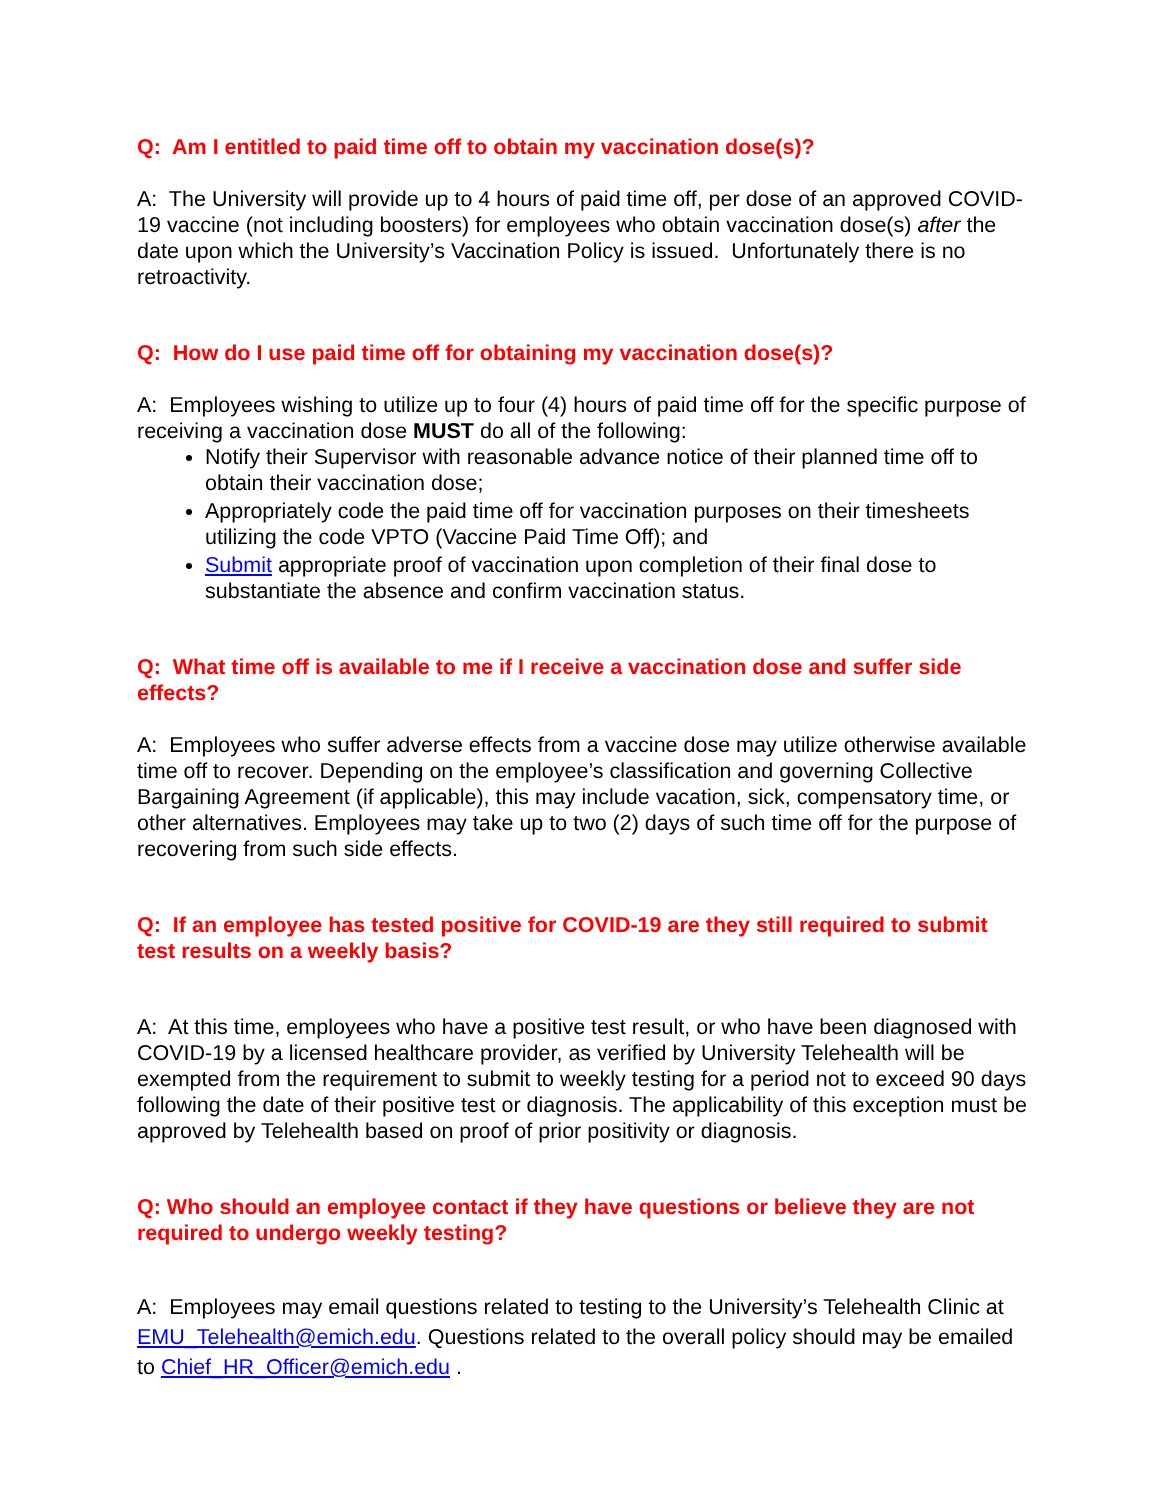Q: Am I entitled to paid time off to obtain my vaccination dose(s)?
A: The University will provide up to 4 hours of paid time off, per dose of an approved COVID-19 vaccine (not including boosters) for employees who obtain vaccination dose(s) after the date upon which the University’s Vaccination Policy is issued. Unfortunately there is no retroactivity.
Q: How do I use paid time off for obtaining my vaccination dose(s)?
A: Employees wishing to utilize up to four (4) hours of paid time off for the specific purpose of receiving a vaccination dose MUST do all of the following:
Notify their Supervisor with reasonable advance notice of their planned time off to obtain their vaccination dose;
Appropriately code the paid time off for vaccination purposes on their timesheets utilizing the code VPTO (Vaccine Paid Time Off); and
Submit appropriate proof of vaccination upon completion of their final dose to substantiate the absence and confirm vaccination status.
Q: What time off is available to me if I receive a vaccination dose and suffer side effects?
A: Employees who suffer adverse effects from a vaccine dose may utilize otherwise available time off to recover. Depending on the employee’s classification and governing Collective Bargaining Agreement (if applicable), this may include vacation, sick, compensatory time, or other alternatives. Employees may take up to two (2) days of such time off for the purpose of recovering from such side effects.
Q: If an employee has tested positive for COVID-19 are they still required to submit test results on a weekly basis?
A: At this time, employees who have a positive test result, or who have been diagnosed with COVID-19 by a licensed healthcare provider, as verified by University Telehealth will be exempted from the requirement to submit to weekly testing for a period not to exceed 90 days following the date of their positive test or diagnosis. The applicability of this exception must be approved by Telehealth based on proof of prior positivity or diagnosis.
Q: Who should an employee contact if they have questions or believe they are not required to undergo weekly testing?
A: Employees may email questions related to testing to the University’s Telehealth Clinic at EMU_Telehealth@emich.edu. Questions related to the overall policy should may be emailed to Chief_HR_Officer@emich.edu .